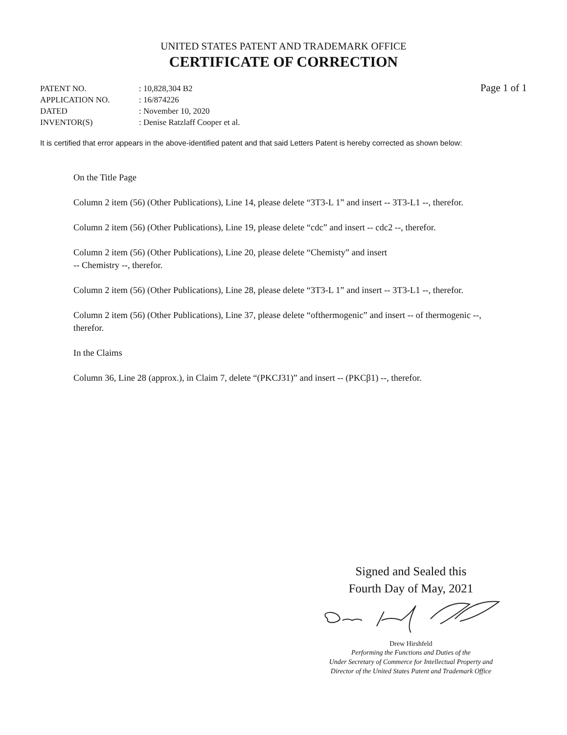UNITED STATES PATENT AND TRADEMARK OFFICE
CERTIFICATE OF CORRECTION
| PATENT NO. | : 10,828,304 B2 |
| APPLICATION NO. | : 16/874226 |
| DATED | : November 10, 2020 |
| INVENTOR(S) | : Denise Ratzlaff Cooper et al. |
Page 1 of 1
It is certified that error appears in the above-identified patent and that said Letters Patent is hereby corrected as shown below:
On the Title Page
Column 2 item (56) (Other Publications), Line 14, please delete “3T3-L 1” and insert -- 3T3-L1 --, therefor.
Column 2 item (56) (Other Publications), Line 19, please delete “cdc” and insert -- cdc2 --, therefor.
Column 2 item (56) (Other Publications), Line 20, please delete “Chemisty” and insert
-- Chemistry --, therefor.
Column 2 item (56) (Other Publications), Line 28, please delete “3T3-L 1” and insert -- 3T3-L1 --, therefor.
Column 2 item (56) (Other Publications), Line 37, please delete “ofthermogenic” and insert -- of thermogenic --, therefor.
In the Claims
Column 36, Line 28 (approx.), in Claim 7, delete “(PKCJ31)” and insert -- (PKCβ1) --, therefor.
Signed and Sealed this
Fourth Day of May, 2021
Drew Hirshfeld
Performing the Functions and Duties of the
Under Secretary of Commerce for Intellectual Property and
Director of the United States Patent and Trademark Office